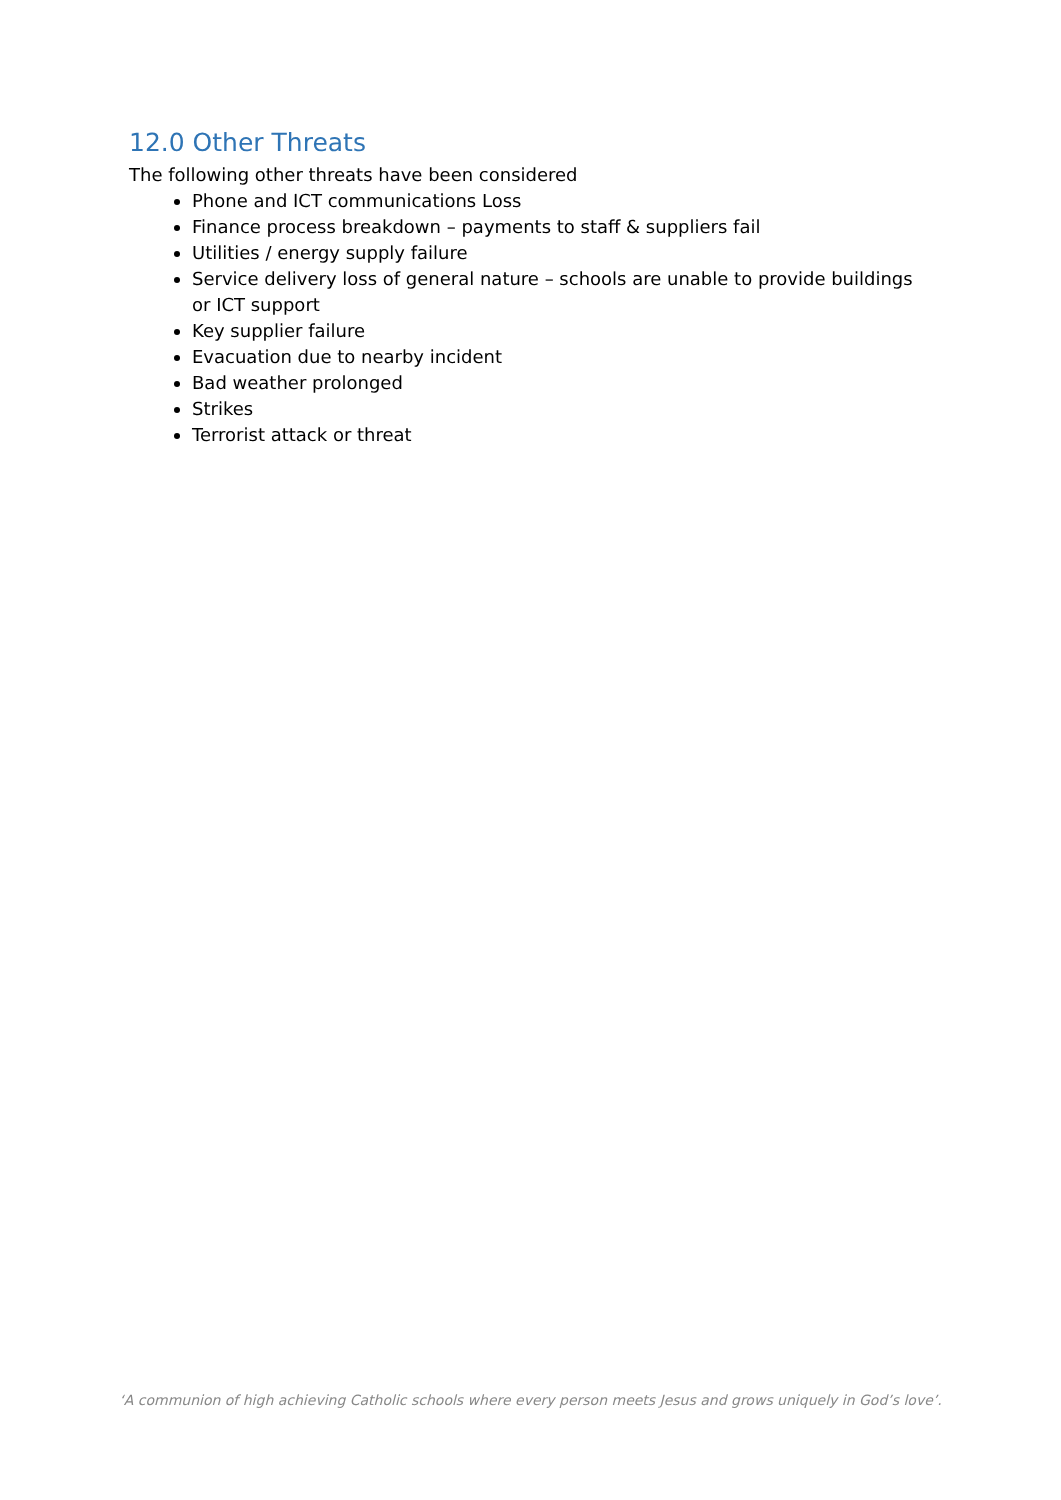12.0 Other Threats
The following other threats have been considered
Phone and ICT communications Loss
Finance process breakdown – payments to staff & suppliers fail
Utilities / energy supply failure
Service delivery loss of general nature – schools are unable to provide buildings or ICT support
Key supplier failure
Evacuation due to nearby incident
Bad weather prolonged
Strikes
Terrorist attack or threat
‘A communion of high achieving Catholic schools where every person meets Jesus and grows uniquely in God’s love’.